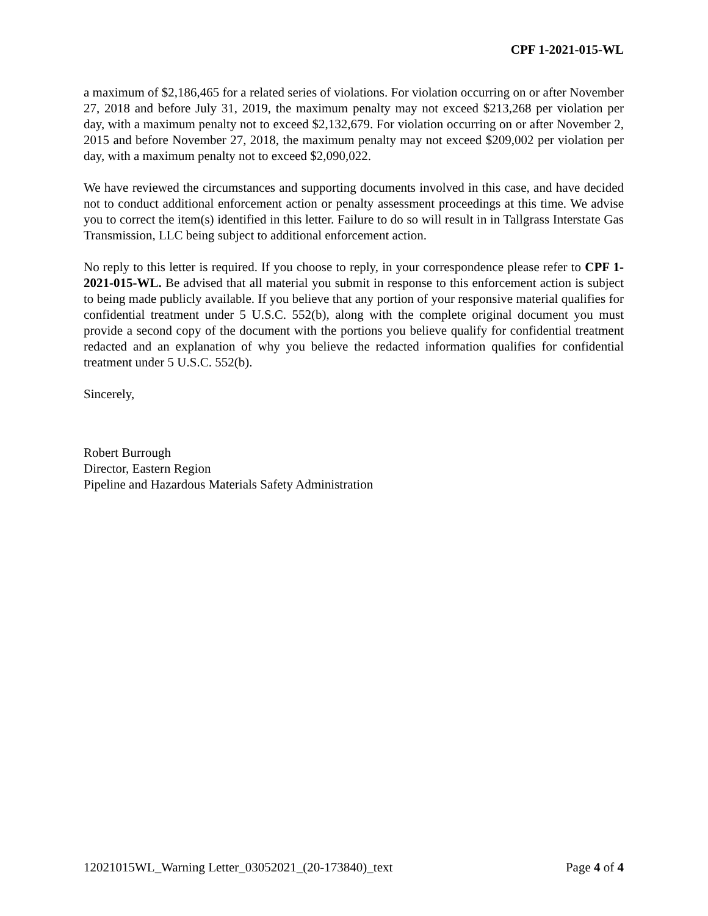CPF 1-2021-015-WL
a maximum of $2,186,465 for a related series of violations. For violation occurring on or after November 27, 2018 and before July 31, 2019, the maximum penalty may not exceed $213,268 per violation per day, with a maximum penalty not to exceed $2,132,679. For violation occurring on or after November 2, 2015 and before November 27, 2018, the maximum penalty may not exceed $209,002 per violation per day, with a maximum penalty not to exceed $2,090,022.
We have reviewed the circumstances and supporting documents involved in this case, and have decided not to conduct additional enforcement action or penalty assessment proceedings at this time. We advise you to correct the item(s) identified in this letter. Failure to do so will result in in Tallgrass Interstate Gas Transmission, LLC being subject to additional enforcement action.
No reply to this letter is required. If you choose to reply, in your correspondence please refer to CPF 1-2021-015-WL. Be advised that all material you submit in response to this enforcement action is subject to being made publicly available. If you believe that any portion of your responsive material qualifies for confidential treatment under 5 U.S.C. 552(b), along with the complete original document you must provide a second copy of the document with the portions you believe qualify for confidential treatment redacted and an explanation of why you believe the redacted information qualifies for confidential treatment under 5 U.S.C. 552(b).
Sincerely,
Robert Burrough
Director, Eastern Region
Pipeline and Hazardous Materials Safety Administration
12021015WL_Warning Letter_03052021_(20-173840)_text Page 4 of 4